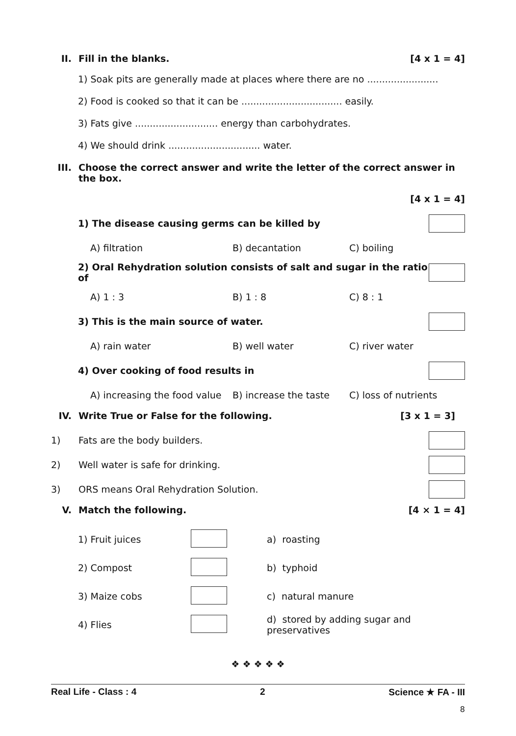II. Fill in the blanks. [4 x 1 = 4]
1) Soak pits are generally made at places where there are no ........................
2) Food is cooked so that it can be .................................. easily.
3) Fats give ............................ energy than carbohydrates.
4) We should drink ............................... water.
III. Choose the correct answer and write the letter of the correct answer in the box.
[4 x 1 = 4]
1) The disease causing germs can be killed by
A) filtration B) decantation C) boiling
2) Oral Rehydration solution consists of salt and sugar in the ratio of
A) 1 : 3 B) 1 : 8 C) 8 : 1
3) This is the main source of water.
A) rain water B) well water C) river water
4) Over cooking of food results in
A) increasing the food value B) increase the taste C) loss of nutrients
IV. Write True or False for the following. [3 x 1 = 3]
1) Fats are the body builders.
2) Well water is safe for drinking.
3) ORS means Oral Rehydration Solution.
V. Match the following. [4 × 1 = 4]
| 1) Fruit juices | | a) roasting |
| 2) Compost | | b) typhoid |
| 3) Maize cobs | | c) natural manure |
| 4) Flies | | d) stored by adding sugar and preservatives |
❖ ❖ ❖ ❖ ❖
Real Life - Class : 4 2 Science ★ FA - III
8